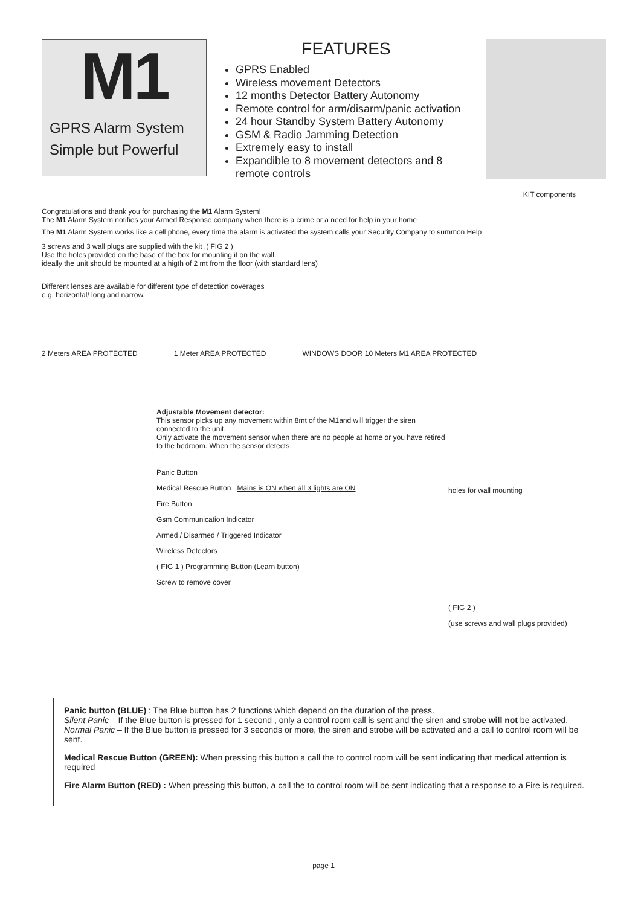M1
GPRS Alarm System
Simple but Powerful
FEATURES
GPRS Enabled
Wireless movement Detectors
12 months Detector Battery Autonomy
Remote control for arm/disarm/panic activation
24 hour Standby System Battery Autonomy
GSM & Radio Jamming Detection
Extremely easy to install
Expandible to 8 movement detectors and 8 remote controls
KIT components
Congratulations and thank you for purchasing the M1 Alarm System!
The M1 Alarm System notifies your Armed Response company when there is a crime or a need for help in your home
The M1 Alarm System works like a cell phone, every time the alarm is activated the system calls your Security Company to summon Help
3 screws and 3 wall plugs are supplied with the kit .( FIG 2 )
Use the holes provided on the base of the box for mounting it on the wall.
ideally the unit should be mounted at a higth of 2 mt from the floor (with standard lens)
Different lenses are available for different type of detection coverages
e.g. horizontal/ long and narrow.
2 Meters AREA PROTECTED 1 Meter AREA PROTECTED WINDOWS DOOR 10 Meters M1 AREA PROTECTED
Adjustable Movement detector:
This sensor picks up any movement within 8mt of the M1and will trigger the siren connected to the unit.
Only activate the movement sensor when there are no people at home or you have retired to the bedroom. When the sensor detects
Panic Button
Medical Rescue Button Mains is ON when all 3 lights are ON
Fire Button
Gsm Communication Indicator
Armed / Disarmed / Triggered Indicator
Wireless Detectors
( FIG 1 ) Programming Button (Learn button)
Screw to remove cover
holes for wall mounting
( FIG 2 )
(use screws and wall plugs provided)
Panic button (BLUE) : The Blue button has 2 functions which depend on the duration of the press.
Silent Panic – If the Blue button is pressed for 1 second , only a control room call is sent and the siren and strobe will not be activated.
Normal Panic – If the Blue button is pressed for 3 seconds or more, the siren and strobe will be activated and a call to control room will be sent.
Medical Rescue Button (GREEN): When pressing this button a call the to control room will be sent indicating that medical attention is required
Fire Alarm Button (RED) : When pressing this button, a call the to control room will be sent indicating that a response to a Fire is required.
page 1